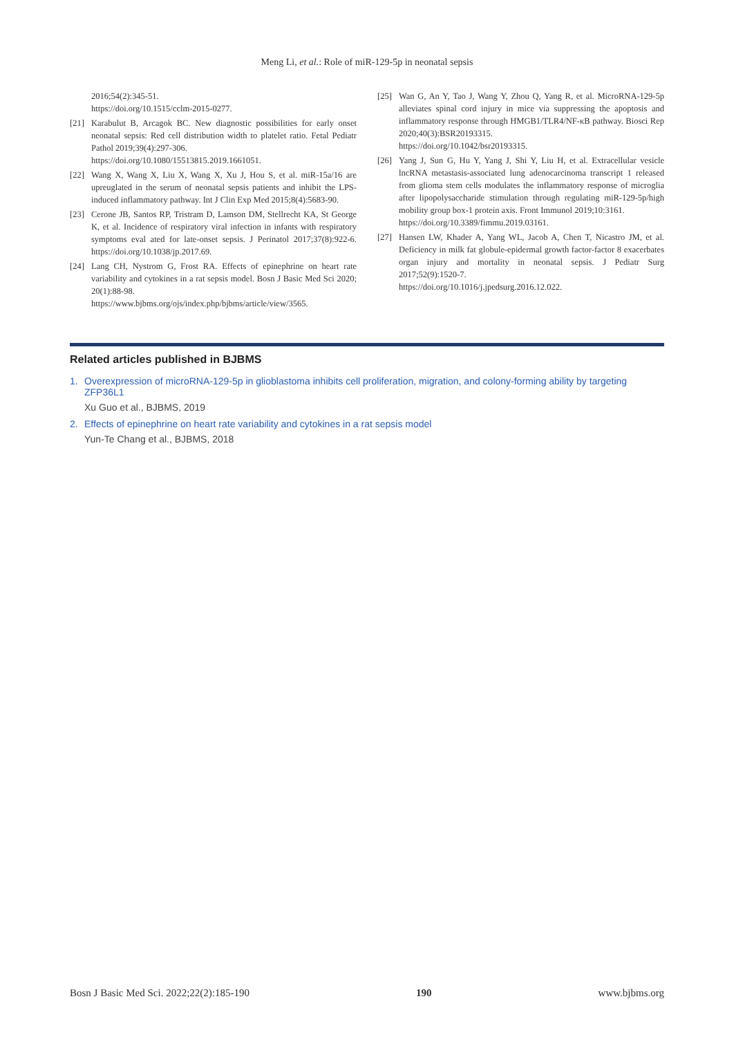Meng Li, et al.: Role of miR-129-5p in neonatal sepsis
2016;54(2):345-51.
https://doi.org/10.1515/cclm-2015-0277.
[21] Karabulut B, Arcagok BC. New diagnostic possibilities for early onset neonatal sepsis: Red cell distribution width to platelet ratio. Fetal Pediatr Pathol 2019;39(4):297-306.
https://doi.org/10.1080/15513815.2019.1661051.
[22] Wang X, Wang X, Liu X, Wang X, Xu J, Hou S, et al. miR-15a/16 are upreuglated in the serum of neonatal sepsis patients and inhibit the LPS-induced inflammatory pathway. Int J Clin Exp Med 2015;8(4):5683-90.
[23] Cerone JB, Santos RP, Tristram D, Lamson DM, Stellrecht KA, St George K, et al. Incidence of respiratory viral infection in infants with respiratory symptoms eval ated for late-onset sepsis. J Perinatol 2017;37(8):922-6. https://doi.org/10.1038/jp.2017.69.
[24] Lang CH, Nystrom G, Frost RA. Effects of epinephrine on heart rate variability and cytokines in a rat sepsis model. Bosn J Basic Med Sci 2020; 20(1):88-98.
https://www.bjbms.org/ojs/index.php/bjbms/article/view/3565.
[25] Wan G, An Y, Tao J, Wang Y, Zhou Q, Yang R, et al. MicroRNA-129-5p alleviates spinal cord injury in mice via suppressing the apoptosis and inflammatory response through HMGB1/TLR4/NF-κB pathway. Biosci Rep 2020;40(3):BSR20193315.
https://doi.org/10.1042/bsr20193315.
[26] Yang J, Sun G, Hu Y, Yang J, Shi Y, Liu H, et al. Extracellular vesicle lncRNA metastasis-associated lung adenocarcinoma transcript 1 released from glioma stem cells modulates the inflammatory response of microglia after lipopolysaccharide stimulation through regulating miR-129-5p/high mobility group box-1 protein axis. Front Immunol 2019;10:3161.
https://doi.org/10.3389/fimmu.2019.03161.
[27] Hansen LW, Khader A, Yang WL, Jacob A, Chen T, Nicastro JM, et al. Deficiency in milk fat globule-epidermal growth factor-factor 8 exacerbates organ injury and mortality in neonatal sepsis. J Pediatr Surg 2017;52(9):1520-7.
https://doi.org/10.1016/j.jpedsurg.2016.12.022.
Related articles published in BJBMS
1. Overexpression of microRNA-129-5p in glioblastoma inhibits cell proliferation, migration, and colony-forming ability by targeting ZFP36L1
Xu Guo et al., BJBMS, 2019
2. Effects of epinephrine on heart rate variability and cytokines in a rat sepsis model
Yun-Te Chang et al., BJBMS, 2018
Bosn J Basic Med Sci. 2022;22(2):185-190 190 www.bjbms.org